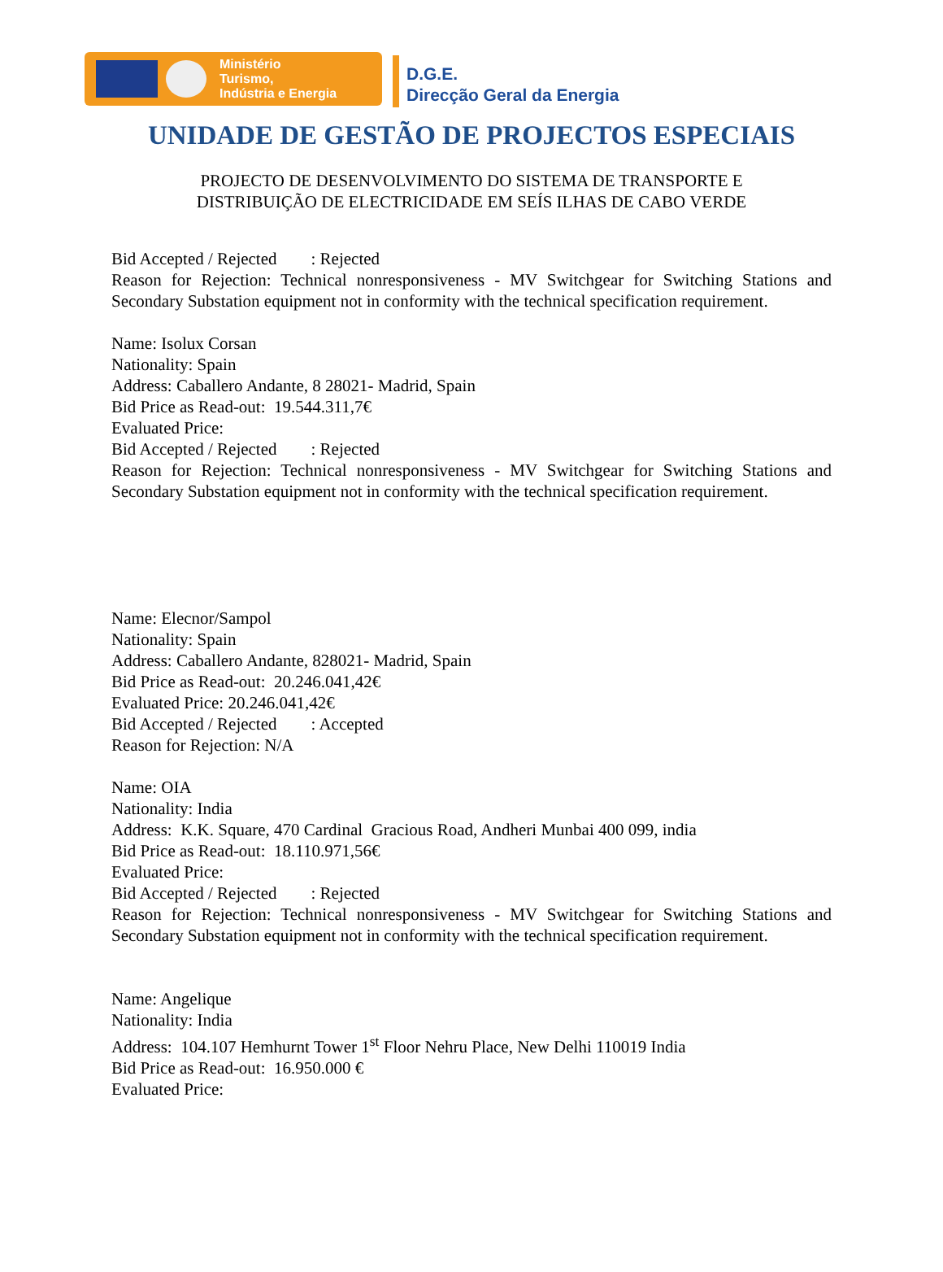Ministério
Turismo,
Indústria e Energia
D.G.E.
Direcção Geral da Energia
UNIDADE DE GESTÃO DE PROJECTOS ESPECIAIS
PROJECTO DE DESENVOLVIMENTO DO SISTEMA DE TRANSPORTE E
DISTRIBUIÇÃO DE ELECTRICIDADE EM SEÍS ILHAS DE CABO VERDE
Bid Accepted / Rejected : Rejected
Reason for Rejection: Technical nonresponsiveness - MV Switchgear for Switching Stations and Secondary Substation equipment not in conformity with the technical specification requirement.
Name: Isolux Corsan
Nationality: Spain
Address: Caballero Andante, 8 28021- Madrid, Spain
Bid Price as Read-out: 19.544.311,7€
Evaluated Price:
Bid Accepted / Rejected : Rejected
Reason for Rejection: Technical nonresponsiveness - MV Switchgear for Switching Stations and Secondary Substation equipment not in conformity with the technical specification requirement.
Name: Elecnor/Sampol
Nationality: Spain
Address: Caballero Andante, 828021- Madrid, Spain
Bid Price as Read-out: 20.246.041,42€
Evaluated Price: 20.246.041,42€
Bid Accepted / Rejected : Accepted
Reason for Rejection: N/A
Name: OIA
Nationality: India
Address: K.K. Square, 470 Cardinal Gracious Road, Andheri Munbai 400 099, india
Bid Price as Read-out: 18.110.971,56€
Evaluated Price:
Bid Accepted / Rejected : Rejected
Reason for Rejection: Technical nonresponsiveness - MV Switchgear for Switching Stations and Secondary Substation equipment not in conformity with the technical specification requirement.
Name: Angelique
Nationality: India
Address: 104.107 Hemhurnt Tower 1<sup>st</sup> Floor Nehru Place, New Delhi 110019 India
Bid Price as Read-out: 16.950.000 €
Evaluated Price: